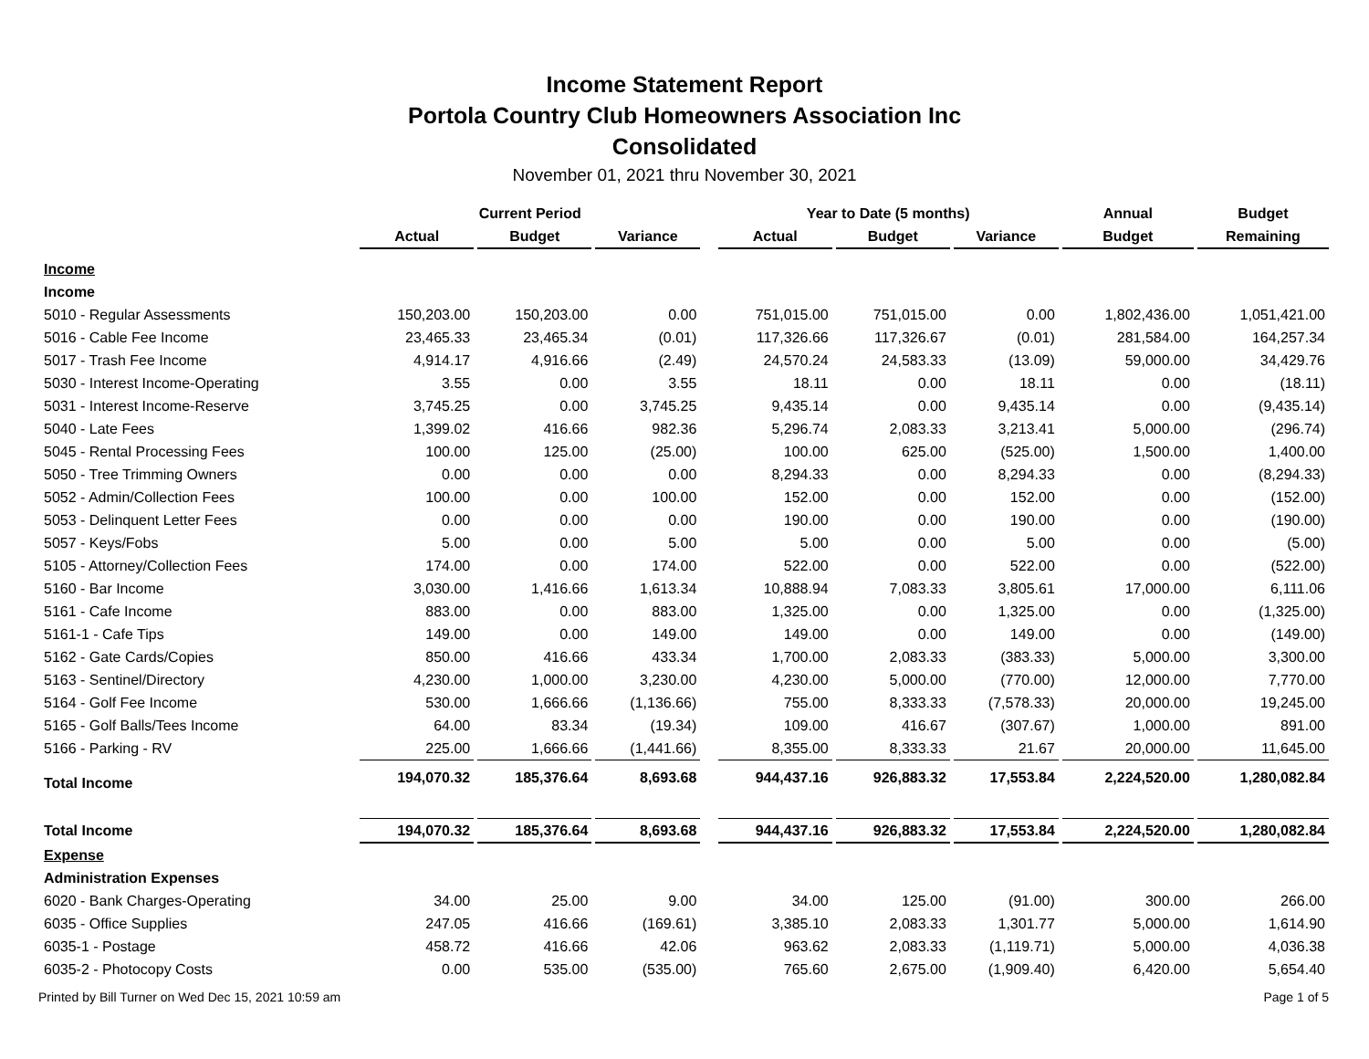Income Statement Report
Portola Country Club Homeowners Association Inc
Consolidated
November 01, 2021 thru November 30, 2021
| | Current Period | | | | Year to Date (5 months) | | | Annual | Budget |
| --- | --- | --- | --- | --- | --- | --- | --- | --- | --- |
| | Actual | Budget | Variance | | Actual | Budget | Variance | Budget | Remaining |
| Income | | | | | | | | | |
| Income | | | | | | | | | |
| 5010 - Regular Assessments | 150,203.00 | 150,203.00 | 0.00 | | 751,015.00 | 751,015.00 | 0.00 | 1,802,436.00 | 1,051,421.00 |
| 5016 - Cable Fee Income | 23,465.33 | 23,465.34 | (0.01) | | 117,326.66 | 117,326.67 | (0.01) | 281,584.00 | 164,257.34 |
| 5017 - Trash Fee Income | 4,914.17 | 4,916.66 | (2.49) | | 24,570.24 | 24,583.33 | (13.09) | 59,000.00 | 34,429.76 |
| 5030 - Interest Income-Operating | 3.55 | 0.00 | 3.55 | | 18.11 | 0.00 | 18.11 | 0.00 | (18.11) |
| 5031 - Interest Income-Reserve | 3,745.25 | 0.00 | 3,745.25 | | 9,435.14 | 0.00 | 9,435.14 | 0.00 | (9,435.14) |
| 5040 - Late Fees | 1,399.02 | 416.66 | 982.36 | | 5,296.74 | 2,083.33 | 3,213.41 | 5,000.00 | (296.74) |
| 5045 - Rental Processing Fees | 100.00 | 125.00 | (25.00) | | 100.00 | 625.00 | (525.00) | 1,500.00 | 1,400.00 |
| 5050 - Tree Trimming Owners | 0.00 | 0.00 | 0.00 | | 8,294.33 | 0.00 | 8,294.33 | 0.00 | (8,294.33) |
| 5052 - Admin/Collection Fees | 100.00 | 0.00 | 100.00 | | 152.00 | 0.00 | 152.00 | 0.00 | (152.00) |
| 5053 - Delinquent Letter Fees | 0.00 | 0.00 | 0.00 | | 190.00 | 0.00 | 190.00 | 0.00 | (190.00) |
| 5057 - Keys/Fobs | 5.00 | 0.00 | 5.00 | | 5.00 | 0.00 | 5.00 | 0.00 | (5.00) |
| 5105 - Attorney/Collection Fees | 174.00 | 0.00 | 174.00 | | 522.00 | 0.00 | 522.00 | 0.00 | (522.00) |
| 5160 - Bar Income | 3,030.00 | 1,416.66 | 1,613.34 | | 10,888.94 | 7,083.33 | 3,805.61 | 17,000.00 | 6,111.06 |
| 5161 - Cafe Income | 883.00 | 0.00 | 883.00 | | 1,325.00 | 0.00 | 1,325.00 | 0.00 | (1,325.00) |
| 5161-1 - Cafe Tips | 149.00 | 0.00 | 149.00 | | 149.00 | 0.00 | 149.00 | 0.00 | (149.00) |
| 5162 - Gate Cards/Copies | 850.00 | 416.66 | 433.34 | | 1,700.00 | 2,083.33 | (383.33) | 5,000.00 | 3,300.00 |
| 5163 - Sentinel/Directory | 4,230.00 | 1,000.00 | 3,230.00 | | 4,230.00 | 5,000.00 | (770.00) | 12,000.00 | 7,770.00 |
| 5164 - Golf Fee Income | 530.00 | 1,666.66 | (1,136.66) | | 755.00 | 8,333.33 | (7,578.33) | 20,000.00 | 19,245.00 |
| 5165 - Golf Balls/Tees Income | 64.00 | 83.34 | (19.34) | | 109.00 | 416.67 | (307.67) | 1,000.00 | 891.00 |
| 5166 - Parking - RV | 225.00 | 1,666.66 | (1,441.66) | | 8,355.00 | 8,333.33 | 21.67 | 20,000.00 | 11,645.00 |
| Total Income | 194,070.32 | 185,376.64 | 8,693.68 | | 944,437.16 | 926,883.32 | 17,553.84 | 2,224,520.00 | 1,280,082.84 |
| Total Income | 194,070.32 | 185,376.64 | 8,693.68 | | 944,437.16 | 926,883.32 | 17,553.84 | 2,224,520.00 | 1,280,082.84 |
| Expense | | | | | | | | | |
| Administration Expenses | | | | | | | | | |
| 6020 - Bank Charges-Operating | 34.00 | 25.00 | 9.00 | | 34.00 | 125.00 | (91.00) | 300.00 | 266.00 |
| 6035 - Office Supplies | 247.05 | 416.66 | (169.61) | | 3,385.10 | 2,083.33 | 1,301.77 | 5,000.00 | 1,614.90 |
| 6035-1 - Postage | 458.72 | 416.66 | 42.06 | | 963.62 | 2,083.33 | (1,119.71) | 5,000.00 | 4,036.38 |
| 6035-2 - Photocopy Costs | 0.00 | 535.00 | (535.00) | | 765.60 | 2,675.00 | (1,909.40) | 6,420.00 | 5,654.40 |
Printed by Bill Turner on Wed Dec 15, 2021 10:59 am Page 1 of 5